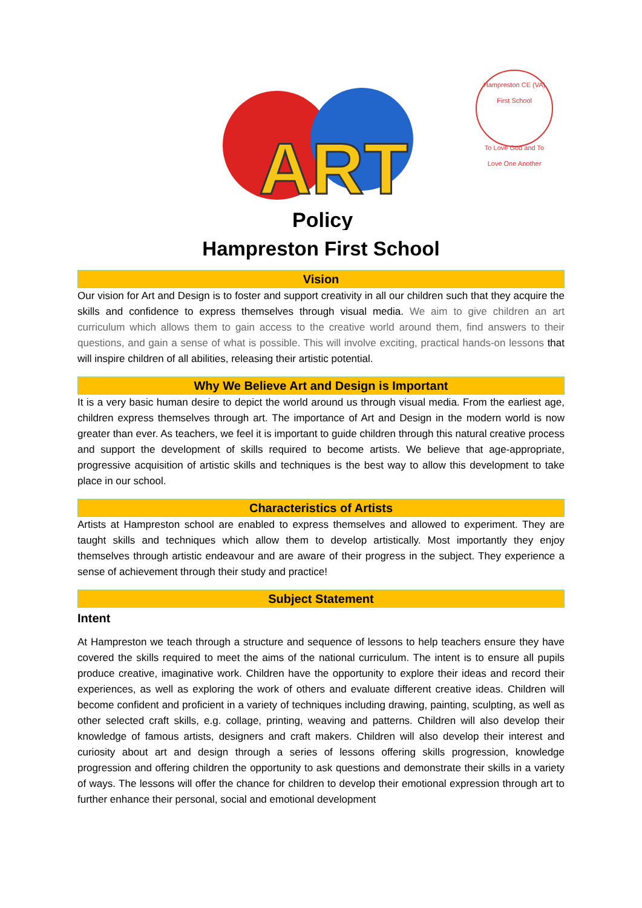ART
Policy
Hampreston CE (VA) First School
To Love God and To Love One Another
Hampreston First School
Vision
Our vision for Art and Design is to foster and support creativity in all our children such that they acquire the skills and confidence to express themselves through visual media. We aim to give children an art curriculum which allows them to gain access to the creative world around them, find answers to their questions, and gain a sense of what is possible. This will involve exciting, practical hands-on lessons that will inspire children of all abilities, releasing their artistic potential.
Why We Believe Art and Design is Important
It is a very basic human desire to depict the world around us through visual media. From the earliest age, children express themselves through art. The importance of Art and Design in the modern world is now greater than ever. As teachers, we feel it is important to guide children through this natural creative process and support the development of skills required to become artists. We believe that age-appropriate, progressive acquisition of artistic skills and techniques is the best way to allow this development to take place in our school.
Characteristics of Artists
Artists at Hampreston school are enabled to express themselves and allowed to experiment. They are taught skills and techniques which allow them to develop artistically. Most importantly they enjoy themselves through artistic endeavour and are aware of their progress in the subject. They experience a sense of achievement through their study and practice!
Subject Statement
Intent
At Hampreston we teach through a structure and sequence of lessons to help teachers ensure they have covered the skills required to meet the aims of the national curriculum. The intent is to ensure all pupils produce creative, imaginative work. Children have the opportunity to explore their ideas and record their experiences, as well as exploring the work of others and evaluate different creative ideas. Children will become confident and proficient in a variety of techniques including drawing, painting, sculpting, as well as other selected craft skills, e.g. collage, printing, weaving and patterns. Children will also develop their knowledge of famous artists, designers and craft makers. Children will also develop their interest and curiosity about art and design through a series of lessons offering skills progression, knowledge progression and offering children the opportunity to ask questions and demonstrate their skills in a variety of ways. The lessons will offer the chance for children to develop their emotional expression through art to further enhance their personal, social and emotional development